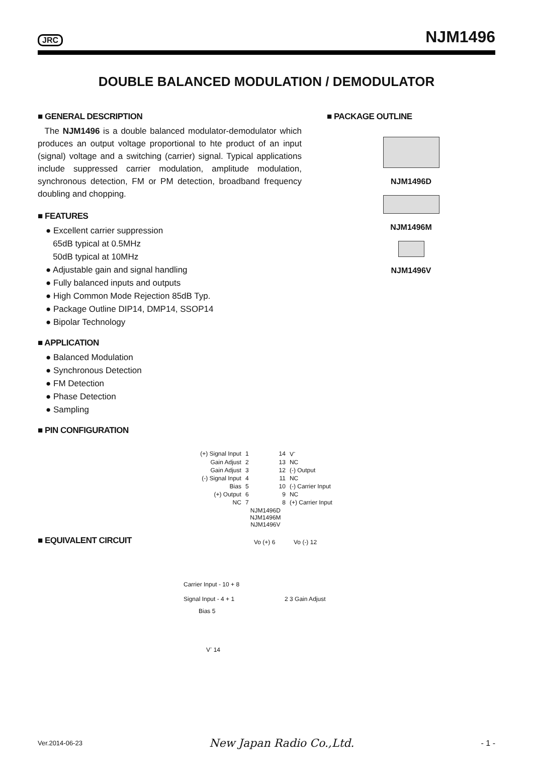JRC NJM1496
DOUBLE BALANCED MODULATION / DEMODULATOR
■ GENERAL DESCRIPTION
The NJM1496 is a double balanced modulator-demodulator which produces an output voltage proportional to hte product of an input (signal) voltage and a switching (carrier) signal. Typical applications include suppressed carrier modulation, amplitude modulation, synchronous detection, FM or PM detection, broadband frequency doubling and chopping.
■ FEATURES
● Excellent carrier suppression
65dB typical at 0.5MHz
50dB typical at 10MHz
● Adjustable gain and signal handling
● Fully balanced inputs and outputs
● High Common Mode Rejection 85dB Typ.
● Package Outline DIP14, DMP14, SSOP14
● Bipolar Technology
■ APPLICATION
● Balanced Modulation
● Synchronous Detection
● FM Detection
● Phase Detection
● Sampling
■ PIN CONFIGURATION
■ PACKAGE OUTLINE
NJM1496D
NJM1496M
NJM1496V
| (+) Signal Input | 1 | 14 | V<sup>-</sup> |
| Gain Adjust | 2 | 13 | NC |
| Gain Adjust | 3 | 12 | (-) Output |
| (-) Signal Input | 4 | 11 | NC |
| Bias | 5 | 10 | (-) Carrier Input |
| (+) Output | 6 | 9 | NC |
| NC | 7 | 8 | (+) Carrier Input |
| | NJM1496D NJM1496M NJM1496V | | |
■ EQUIVALENT CIRCUIT
Vo (+) 6 Vo (-) 12
Carrier Input - 10 + 8
Signal Input - 4 + 1 2 3 Gain Adjust
Bias 5
V<sup>-</sup> 14
Ver.2014-06-23 New Japan Radio Co.,Ltd. - 1 -